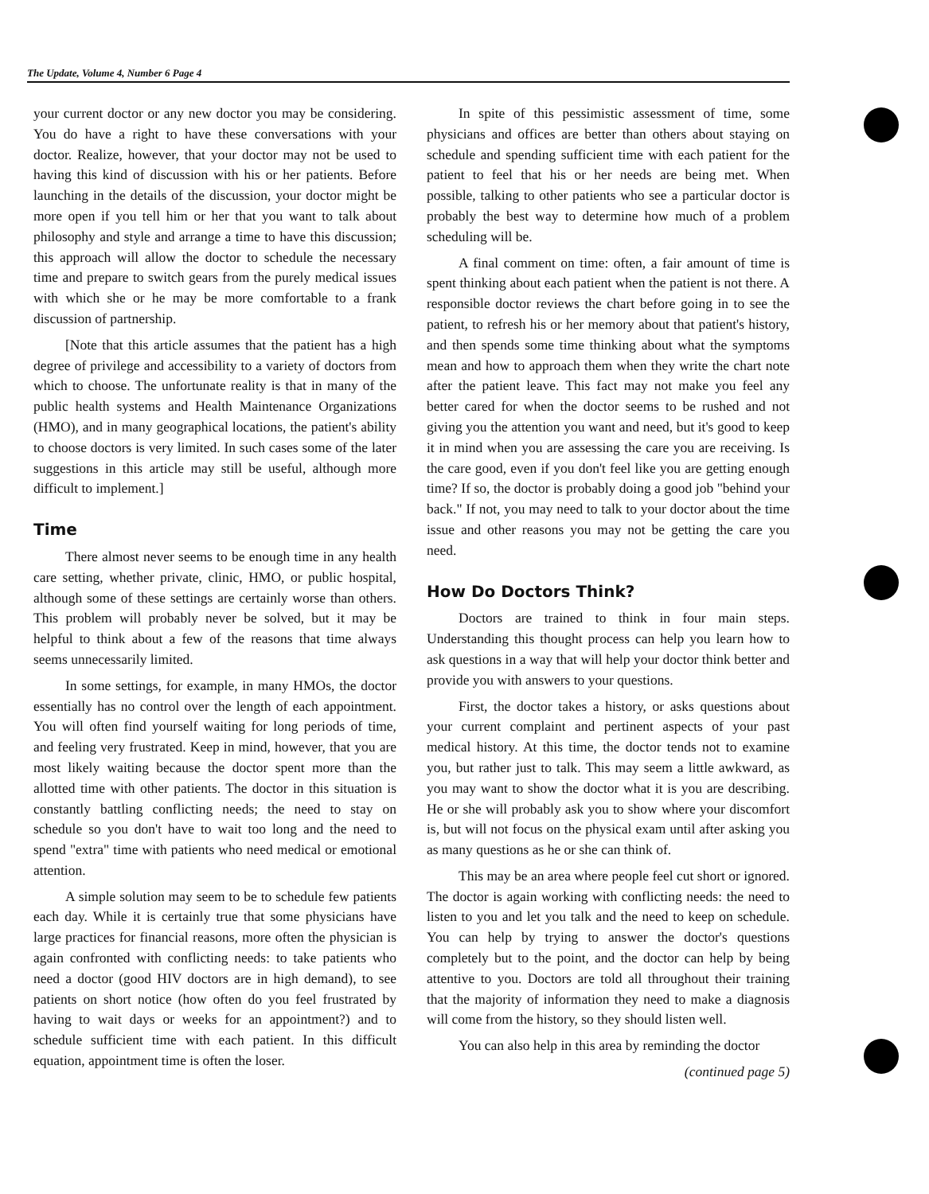The Update, Volume 4, Number 6 Page 4
your current doctor or any new doctor you may be considering. You do have a right to have these conversations with your doctor. Realize, however, that your doctor may not be used to having this kind of discussion with his or her patients. Before launching in the details of the discussion, your doctor might be more open if you tell him or her that you want to talk about philosophy and style and arrange a time to have this discussion; this approach will allow the doctor to schedule the necessary time and prepare to switch gears from the purely medical issues with which she or he may be more comfortable to a frank discussion of partnership.
[Note that this article assumes that the patient has a high degree of privilege and accessibility to a variety of doctors from which to choose. The unfortunate reality is that in many of the public health systems and Health Maintenance Organizations (HMO), and in many geographical locations, the patient's ability to choose doctors is very limited. In such cases some of the later suggestions in this article may still be useful, although more difficult to implement.]
Time
There almost never seems to be enough time in any health care setting, whether private, clinic, HMO, or public hospital, although some of these settings are certainly worse than others. This problem will probably never be solved, but it may be helpful to think about a few of the reasons that time always seems unnecessarily limited.
In some settings, for example, in many HMOs, the doctor essentially has no control over the length of each appointment. You will often find yourself waiting for long periods of time, and feeling very frustrated. Keep in mind, however, that you are most likely waiting because the doctor spent more than the allotted time with other patients. The doctor in this situation is constantly battling conflicting needs; the need to stay on schedule so you don't have to wait too long and the need to spend "extra" time with patients who need medical or emotional attention.
A simple solution may seem to be to schedule few patients each day. While it is certainly true that some physicians have large practices for financial reasons, more often the physician is again confronted with conflicting needs: to take patients who need a doctor (good HIV doctors are in high demand), to see patients on short notice (how often do you feel frustrated by having to wait days or weeks for an appointment?) and to schedule sufficient time with each patient. In this difficult equation, appointment time is often the loser.
In spite of this pessimistic assessment of time, some physicians and offices are better than others about staying on schedule and spending sufficient time with each patient for the patient to feel that his or her needs are being met. When possible, talking to other patients who see a particular doctor is probably the best way to determine how much of a problem scheduling will be.
A final comment on time: often, a fair amount of time is spent thinking about each patient when the patient is not there. A responsible doctor reviews the chart before going in to see the patient, to refresh his or her memory about that patient's history, and then spends some time thinking about what the symptoms mean and how to approach them when they write the chart note after the patient leave. This fact may not make you feel any better cared for when the doctor seems to be rushed and not giving you the attention you want and need, but it's good to keep it in mind when you are assessing the care you are receiving. Is the care good, even if you don't feel like you are getting enough time? If so, the doctor is probably doing a good job "behind your back." If not, you may need to talk to your doctor about the time issue and other reasons you may not be getting the care you need.
How Do Doctors Think?
Doctors are trained to think in four main steps. Understanding this thought process can help you learn how to ask questions in a way that will help your doctor think better and provide you with answers to your questions.
First, the doctor takes a history, or asks questions about your current complaint and pertinent aspects of your past medical history. At this time, the doctor tends not to examine you, but rather just to talk. This may seem a little awkward, as you may want to show the doctor what it is you are describing. He or she will probably ask you to show where your discomfort is, but will not focus on the physical exam until after asking you as many questions as he or she can think of.
This may be an area where people feel cut short or ignored. The doctor is again working with conflicting needs: the need to listen to you and let you talk and the need to keep on schedule. You can help by trying to answer the doctor's questions completely but to the point, and the doctor can help by being attentive to you. Doctors are told all throughout their training that the majority of information they need to make a diagnosis will come from the history, so they should listen well.
You can also help in this area by reminding the doctor
(continued page 5)